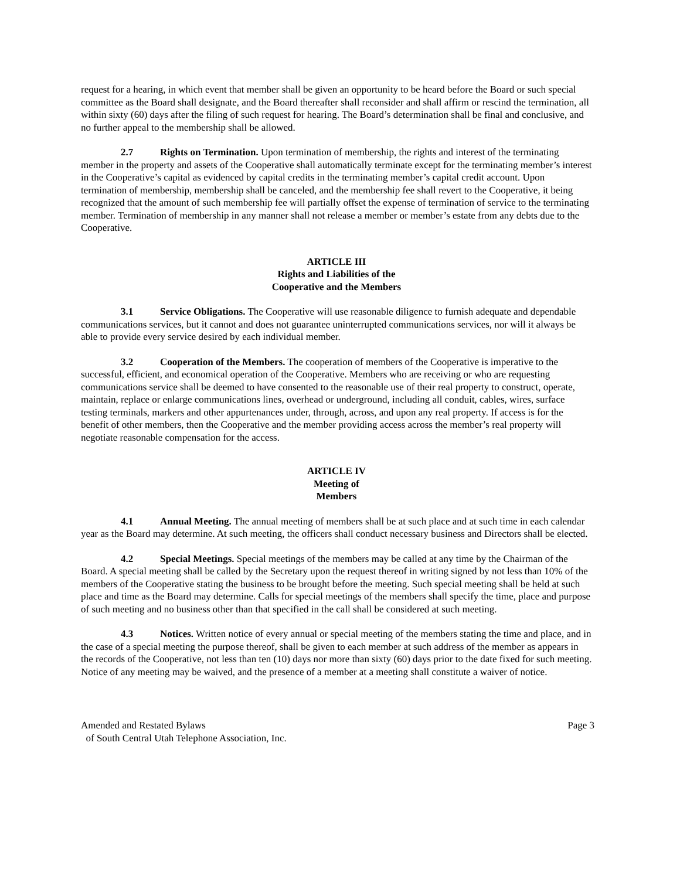request for a hearing, in which event that member shall be given an opportunity to be heard before the Board or such special committee as the Board shall designate, and the Board thereafter shall reconsider and shall affirm or rescind the termination, all within sixty (60) days after the filing of such request for hearing. The Board’s determination shall be final and conclusive, and no further appeal to the membership shall be allowed.
2.7 Rights on Termination. Upon termination of membership, the rights and interest of the terminating member in the property and assets of the Cooperative shall automatically terminate except for the terminating member’s interest in the Cooperative’s capital as evidenced by capital credits in the terminating member’s capital credit account. Upon termination of membership, membership shall be canceled, and the membership fee shall revert to the Cooperative, it being recognized that the amount of such membership fee will partially offset the expense of termination of service to the terminating member. Termination of membership in any manner shall not release a member or member’s estate from any debts due to the Cooperative.
ARTICLE III
Rights and Liabilities of the
Cooperative and the Members
3.1 Service Obligations. The Cooperative will use reasonable diligence to furnish adequate and dependable communications services, but it cannot and does not guarantee uninterrupted communications services, nor will it always be able to provide every service desired by each individual member.
3.2 Cooperation of the Members. The cooperation of members of the Cooperative is imperative to the successful, efficient, and economical operation of the Cooperative. Members who are receiving or who are requesting communications service shall be deemed to have consented to the reasonable use of their real property to construct, operate, maintain, replace or enlarge communications lines, overhead or underground, including all conduit, cables, wires, surface testing terminals, markers and other appurtenances under, through, across, and upon any real property. If access is for the benefit of other members, then the Cooperative and the member providing access across the member’s real property will negotiate reasonable compensation for the access.
ARTICLE IV
Meeting of
Members
4.1 Annual Meeting. The annual meeting of members shall be at such place and at such time in each calendar year as the Board may determine. At such meeting, the officers shall conduct necessary business and Directors shall be elected.
4.2 Special Meetings. Special meetings of the members may be called at any time by the Chairman of the Board. A special meeting shall be called by the Secretary upon the request thereof in writing signed by not less than 10% of the members of the Cooperative stating the business to be brought before the meeting. Such special meeting shall be held at such place and time as the Board may determine. Calls for special meetings of the members shall specify the time, place and purpose of such meeting and no business other than that specified in the call shall be considered at such meeting.
4.3 Notices. Written notice of every annual or special meeting of the members stating the time and place, and in the case of a special meeting the purpose thereof, shall be given to each member at such address of the member as appears in the records of the Cooperative, not less than ten (10) days nor more than sixty (60) days prior to the date fixed for such meeting. Notice of any meeting may be waived, and the presence of a member at a meeting shall constitute a waiver of notice.
Amended and Restated Bylaws
of South Central Utah Telephone Association, Inc.
Page 3